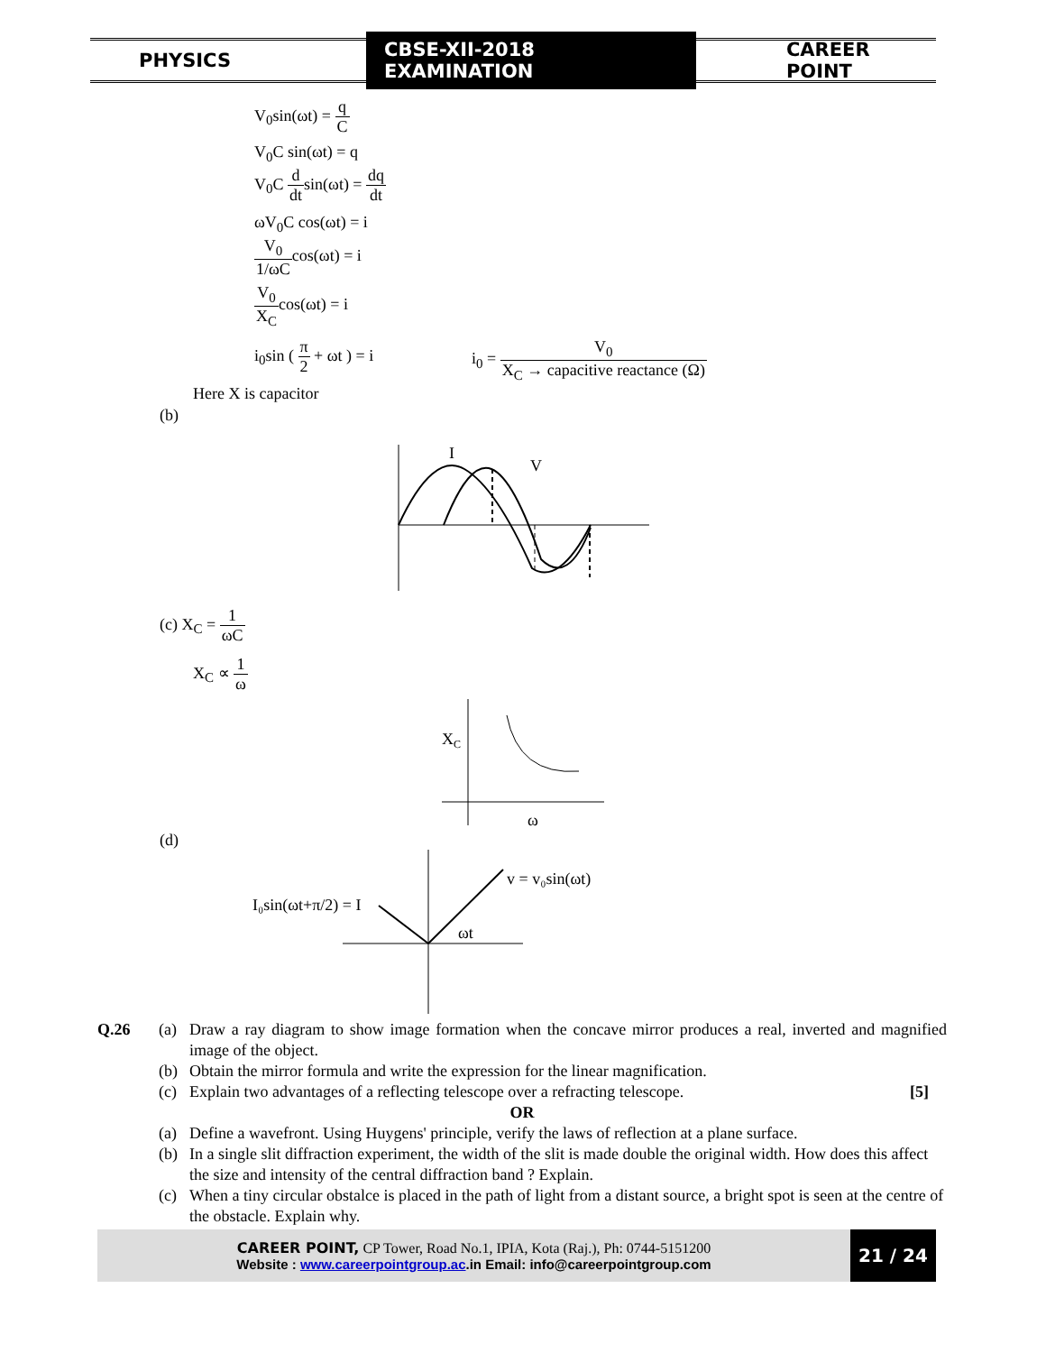PHYSICS CBSE-XII-2018 EXAMINATION CAREER POINT
V<sub>0</sub>sin(ωt) = q C
V<sub>0</sub>C sin(ωt) = q
V<sub>0</sub>C d dtsin(ωt) = dq dt
ωV<sub>0</sub>C cos(ωt) = i
V<sub>0</sub> 1/ωCcos(ωt) = i
V<sub>0</sub> X<sub>C</sub>cos(ωt) = i
i<sub>0</sub>sin ( π 2 + ωt ) = i
i<sub>0</sub> = V<sub>0</sub> X<sub>C</sub> → capacitive reactance (Ω)
Here X is capacitor
(b)
I
V
(c) X<sub>C</sub> = 1 ωC
X<sub>C</sub> ∝ 1 ω
X
C
ω
(d)
I₀sin(ωt+π/2) = I
v = v₀sin(ωt)
ωt
Q.26 (a) Draw a ray diagram to show image formation when the concave mirror produces a real, inverted and magnified image of the object.
(b) Obtain the mirror formula and write the expression for the linear magnification.
(c) Explain two advantages of a reflecting telescope over a refracting telescope. [5]
OR
(a) Define a wavefront. Using Huygens' principle, verify the laws of reflection at a plane surface.
(b) In a single slit diffraction experiment, the width of the slit is made double the original width. How does this affect the size and intensity of the central diffraction band ? Explain.
(c) When a tiny circular obstalce is placed in the path of light from a distant source, a bright spot is seen at the centre of the obstacle. Explain why.
CAREER POINT, CP Tower, Road No.1, IPIA, Kota (Raj.), Ph: 0744-5151200
Website : www.careerpointgroup.ac.in Email: info@careerpointgroup.com
21 / 24